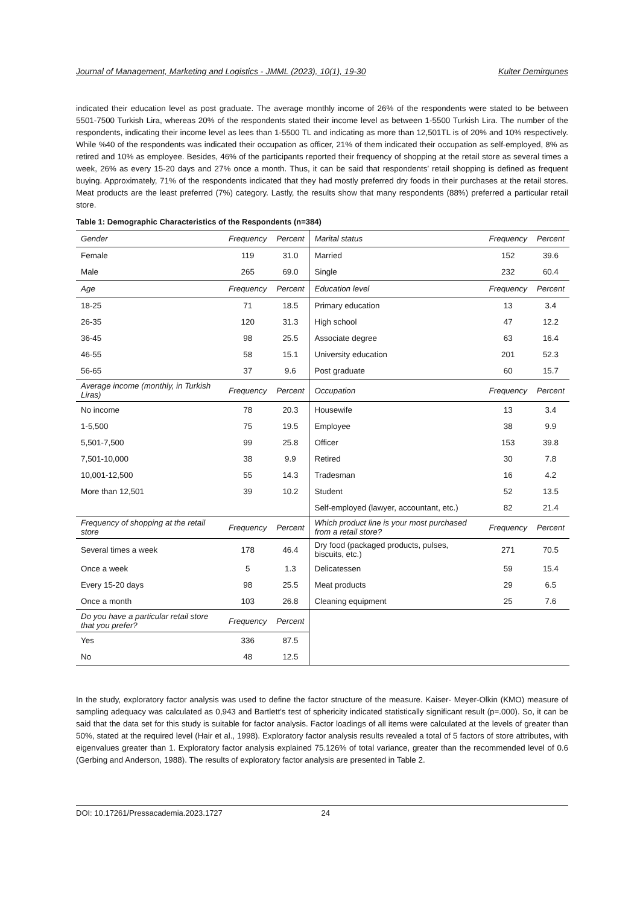Journal of Management, Marketing and Logistics - JMML (2023), 10(1), 19-30 Kulter Demirgunes
indicated their education level as post graduate. The average monthly income of 26% of the respondents were stated to be between 5501-7500 Turkish Lira, whereas 20% of the respondents stated their income level as between 1-5500 Turkish Lira. The number of the respondents, indicating their income level as lees than 1-5500 TL and indicating as more than 12,501TL is of 20% and 10% respectively. While %40 of the respondents was indicated their occupation as officer, 21% of them indicated their occupation as self-employed, 8% as retired and 10% as employee. Besides, 46% of the participants reported their frequency of shopping at the retail store as several times a week, 26% as every 15-20 days and 27% once a month. Thus, it can be said that respondents’ retail shopping is defined as frequent buying. Approximately, 71% of the respondents indicated that they had mostly preferred dry foods in their purchases at the retail stores. Meat products are the least preferred (7%) category. Lastly, the results show that many respondents (88%) preferred a particular retail store.
Table 1: Demographic Characteristics of the Respondents (n=384)
| Gender | Frequency | Percent | Marital status | Frequency | Percent |
| --- | --- | --- | --- | --- | --- |
| Female | 119 | 31.0 | Married | 152 | 39.6 |
| Male | 265 | 69.0 | Single | 232 | 60.4 |
| Age | Frequency | Percent | Education level | Frequency | Percent |
| 18-25 | 71 | 18.5 | Primary education | 13 | 3.4 |
| 26-35 | 120 | 31.3 | High school | 47 | 12.2 |
| 36-45 | 98 | 25.5 | Associate degree | 63 | 16.4 |
| 46-55 | 58 | 15.1 | University education | 201 | 52.3 |
| 56-65 | 37 | 9.6 | Post graduate | 60 | 15.7 |
| Average income (monthly, in Turkish Liras) | Frequency | Percent | Occupation | Frequency | Percent |
| No income | 78 | 20.3 | Housewife | 13 | 3.4 |
| 1-5,500 | 75 | 19.5 | Employee | 38 | 9.9 |
| 5,501-7,500 | 99 | 25.8 | Officer | 153 | 39.8 |
| 7,501-10,000 | 38 | 9.9 | Retired | 30 | 7.8 |
| 10,001-12,500 | 55 | 14.3 | Tradesman | 16 | 4.2 |
| More than 12,501 | 39 | 10.2 | Student | 52 | 13.5 |
| | | | Self-employed (lawyer, accountant, etc.) | 82 | 21.4 |
| Frequency of shopping at the retail store | Frequency | Percent | Which product line is your most purchased from a retail store? | Frequency | Percent |
| Several times a week | 178 | 46.4 | Dry food (packaged products, pulses, biscuits, etc.) | 271 | 70.5 |
| Once a week | 5 | 1.3 | Delicatessen | 59 | 15.4 |
| Every 15-20 days | 98 | 25.5 | Meat products | 29 | 6.5 |
| Once a month | 103 | 26.8 | Cleaning equipment | 25 | 7.6 |
| Do you have a particular retail store that you prefer? | Frequency | Percent | | | |
| Yes | 336 | 87.5 | | | |
| No | 48 | 12.5 | | | |
In the study, exploratory factor analysis was used to define the factor structure of the measure. Kaiser- Meyer-Olkin (KMO) measure of sampling adequacy was calculated as 0,943 and Bartlett’s test of sphericity indicated statistically significant result (p=.000). So, it can be said that the data set for this study is suitable for factor analysis. Factor loadings of all items were calculated at the levels of greater than 50%, stated at the required level (Hair et al., 1998). Exploratory factor analysis results revealed a total of 5 factors of store attributes, with eigenvalues greater than 1. Exploratory factor analysis explained 75.126% of total variance, greater than the recommended level of 0.6 (Gerbing and Anderson, 1988). The results of exploratory factor analysis are presented in Table 2.
DOI: 10.17261/Pressacademia.2023.1727 24